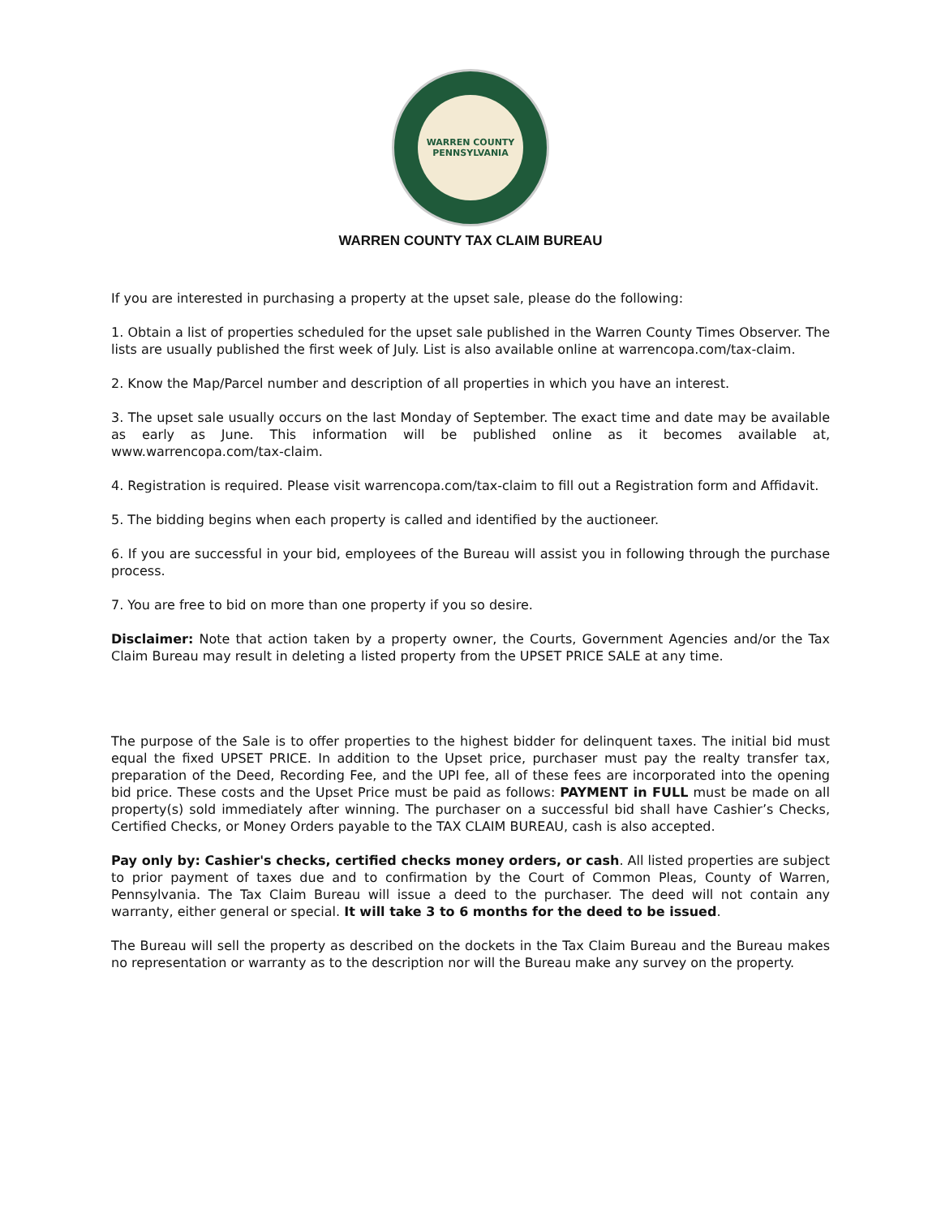WARREN COUNTY
PENNSYLVANIA
WARREN COUNTY TAX CLAIM BUREAU
If you are interested in purchasing a property at the upset sale, please do the following:
1. Obtain a list of properties scheduled for the upset sale published in the Warren County Times Observer. The lists are usually published the first week of July. List is also available online at warrencopa.com/tax-claim.
2. Know the Map/Parcel number and description of all properties in which you have an interest.
3. The upset sale usually occurs on the last Monday of September. The exact time and date may be available as early as June. This information will be published online as it becomes available at, www.warrencopa.com/tax-claim.
4. Registration is required. Please visit warrencopa.com/tax-claim to fill out a Registration form and Affidavit.
5. The bidding begins when each property is called and identified by the auctioneer.
6. If you are successful in your bid, employees of the Bureau will assist you in following through the purchase process.
7. You are free to bid on more than one property if you so desire.
Disclaimer: Note that action taken by a property owner, the Courts, Government Agencies and/or the Tax Claim Bureau may result in deleting a listed property from the UPSET PRICE SALE at any time.
The purpose of the Sale is to offer properties to the highest bidder for delinquent taxes. The initial bid must equal the fixed UPSET PRICE. In addition to the Upset price, purchaser must pay the realty transfer tax, preparation of the Deed, Recording Fee, and the UPI fee, all of these fees are incorporated into the opening bid price. These costs and the Upset Price must be paid as follows: PAYMENT in FULL must be made on all property(s) sold immediately after winning. The purchaser on a successful bid shall have Cashier’s Checks, Certified Checks, or Money Orders payable to the TAX CLAIM BUREAU, cash is also accepted.
Pay only by: Cashier's checks, certified checks money orders, or cash. All listed properties are subject to prior payment of taxes due and to confirmation by the Court of Common Pleas, County of Warren, Pennsylvania. The Tax Claim Bureau will issue a deed to the purchaser. The deed will not contain any warranty, either general or special. It will take 3 to 6 months for the deed to be issued.
The Bureau will sell the property as described on the dockets in the Tax Claim Bureau and the Bureau makes no representation or warranty as to the description nor will the Bureau make any survey on the property.